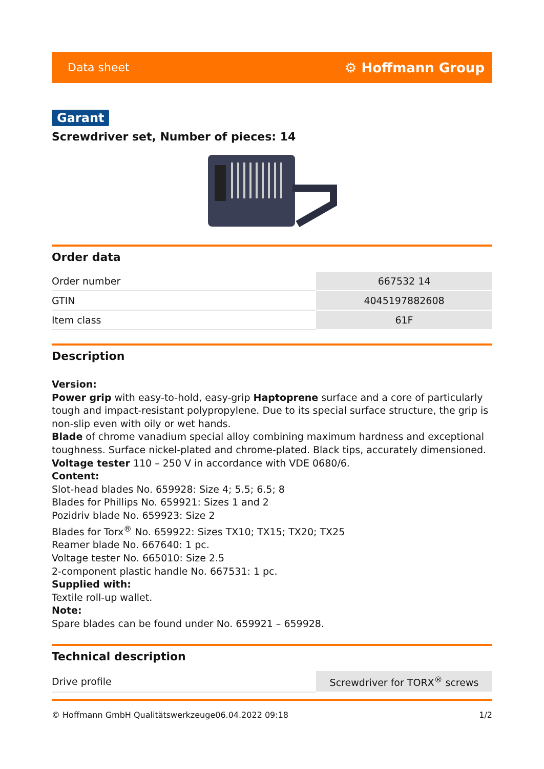Data sheet ⚙ Hoffmann Group
Garant
Screwdriver set, Number of pieces: 14
Order data
| Order number | 667532 14 |
| GTIN | 4045197882608 |
| Item class | 61F |
Description
Version:
Power grip with easy-to-hold, easy-grip Haptoprene surface and a core of particularly tough and impact-resistant polypropylene. Due to its special surface structure, the grip is non-slip even with oily or wet hands.
Blade of chrome vanadium special alloy combining maximum hardness and exceptional toughness. Surface nickel-plated and chrome-plated. Black tips, accurately dimensioned.
Voltage tester 110 – 250 V in accordance with VDE 0680/6.
Content:
Slot-head blades No. 659928: Size 4; 5.5; 6.5; 8
Blades for Phillips No. 659921: Sizes 1 and 2
Pozidriv blade No. 659923: Size 2
Blades for Torx<sup>®</sup> No. 659922: Sizes TX10; TX15; TX20; TX25
Reamer blade No. 667640: 1 pc.
Voltage tester No. 665010: Size 2.5
2-component plastic handle No. 667531: 1 pc.
Supplied with:
Textile roll-up wallet.
Note:
Spare blades can be found under No. 659921 – 659928.
Technical description
| Drive profile | Screwdriver for TORX<sup>®</sup> screws |
© Hoffmann GmbH Qualitätswerkzeuge 06.04.2022 09:18 1/2